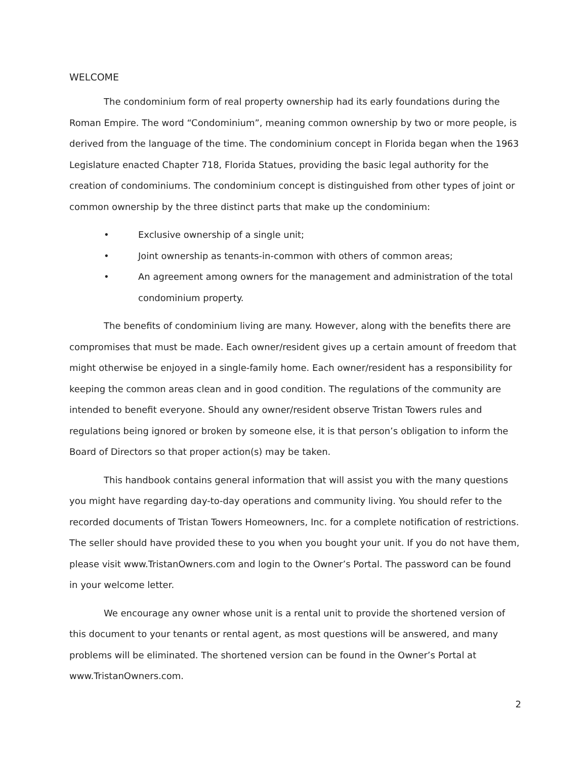WELCOME
The condominium form of real property ownership had its early foundations during the Roman Empire. The word “Condominium”, meaning common ownership by two or more people, is derived from the language of the time. The condominium concept in Florida began when the 1963 Legislature enacted Chapter 718, Florida Statues, providing the basic legal authority for the creation of condominiums. The condominium concept is distinguished from other types of joint or common ownership by the three distinct parts that make up the condominium:
• Exclusive ownership of a single unit;
• Joint ownership as tenants-in-common with others of common areas;
• An agreement among owners for the management and administration of the total condominium property.
The benefits of condominium living are many. However, along with the benefits there are compromises that must be made. Each owner/resident gives up a certain amount of freedom that might otherwise be enjoyed in a single-family home. Each owner/resident has a responsibility for keeping the common areas clean and in good condition. The regulations of the community are intended to benefit everyone. Should any owner/resident observe Tristan Towers rules and regulations being ignored or broken by someone else, it is that person’s obligation to inform the Board of Directors so that proper action(s) may be taken.
This handbook contains general information that will assist you with the many questions you might have regarding day-to-day operations and community living. You should refer to the recorded documents of Tristan Towers Homeowners, Inc. for a complete notification of restrictions. The seller should have provided these to you when you bought your unit. If you do not have them, please visit www.TristanOwners.com and login to the Owner’s Portal. The password can be found in your welcome letter.
We encourage any owner whose unit is a rental unit to provide the shortened version of this document to your tenants or rental agent, as most questions will be answered, and many problems will be eliminated. The shortened version can be found in the Owner’s Portal at www.TristanOwners.com.
2